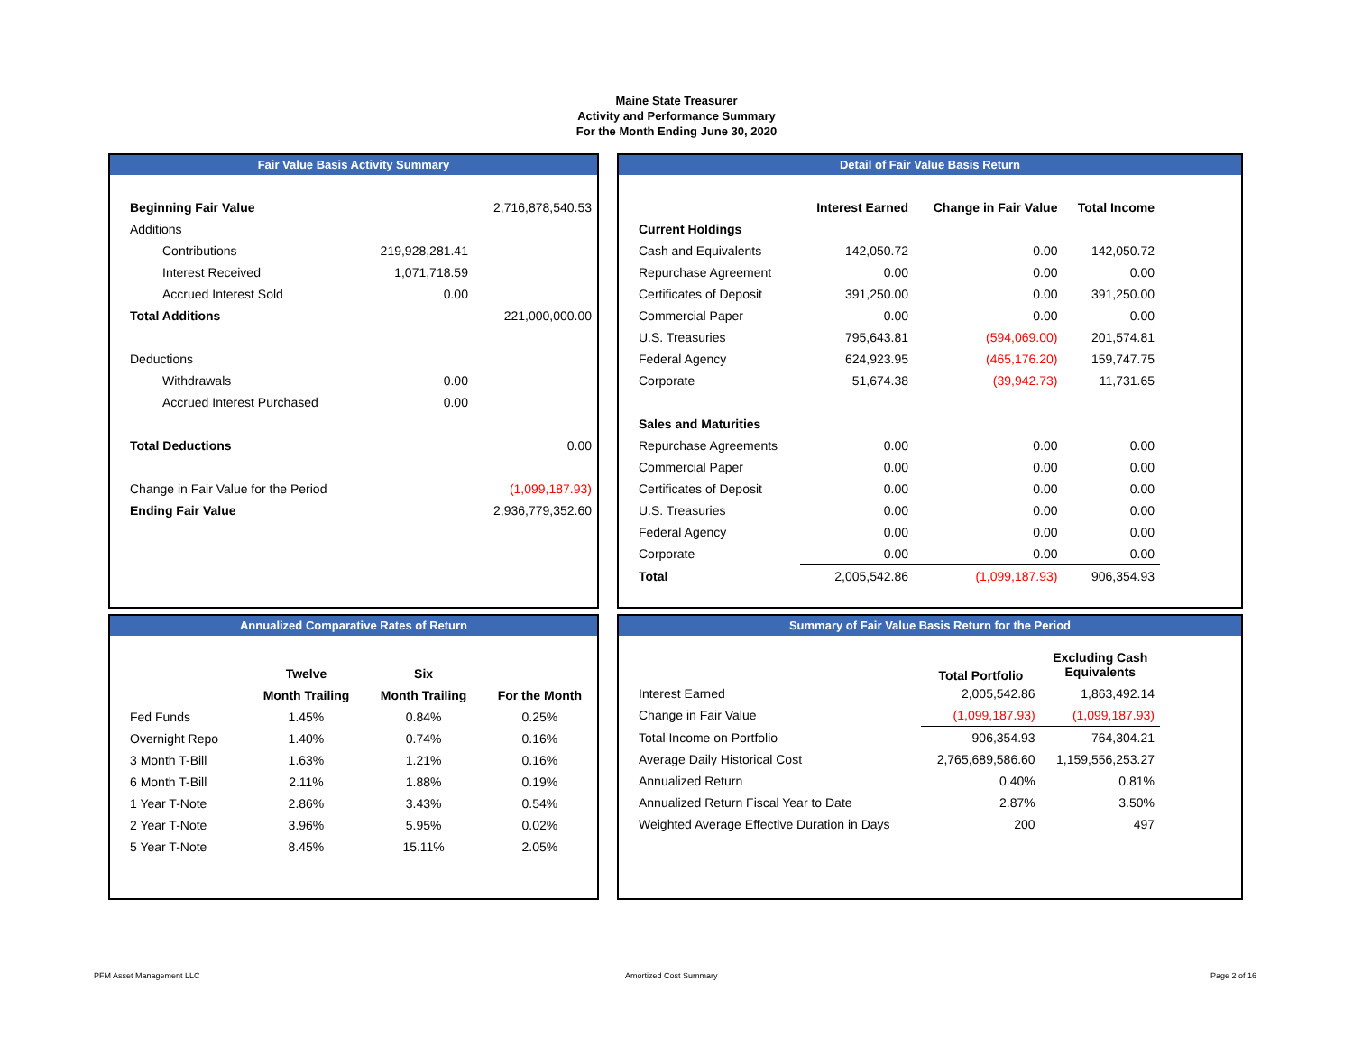Maine State Treasurer
Activity and Performance Summary
For the Month Ending June 30, 2020
Fair Value Basis Activity Summary
| Beginning Fair Value | | 2,716,878,540.53 |
| Additions | | |
| Contributions | 219,928,281.41 | |
| Interest Received | 1,071,718.59 | |
| Accrued Interest Sold | 0.00 | |
| Total Additions | | 221,000,000.00 |
| Deductions | | |
| Withdrawals | 0.00 | |
| Accrued Interest Purchased | 0.00 | |
| Total Deductions | | 0.00 |
| Change in Fair Value for the Period | | (1,099,187.93) |
| Ending Fair Value | | 2,936,779,352.60 |
Detail of Fair Value Basis Return
| | Interest Earned | Change in Fair Value | Total Income |
| --- | --- | --- | --- |
| Current Holdings | | | |
| Cash and Equivalents | 142,050.72 | 0.00 | 142,050.72 |
| Repurchase Agreement | 0.00 | 0.00 | 0.00 |
| Certificates of Deposit | 391,250.00 | 0.00 | 391,250.00 |
| Commercial Paper | 0.00 | 0.00 | 0.00 |
| U.S. Treasuries | 795,643.81 | (594,069.00) | 201,574.81 |
| Federal Agency | 624,923.95 | (465,176.20) | 159,747.75 |
| Corporate | 51,674.38 | (39,942.73) | 11,731.65 |
| Sales and Maturities | | | |
| Repurchase Agreements | 0.00 | 0.00 | 0.00 |
| Commercial Paper | 0.00 | 0.00 | 0.00 |
| Certificates of Deposit | 0.00 | 0.00 | 0.00 |
| U.S. Treasuries | 0.00 | 0.00 | 0.00 |
| Federal Agency | 0.00 | 0.00 | 0.00 |
| Corporate | 0.00 | 0.00 | 0.00 |
| Total | 2,005,542.86 | (1,099,187.93) | 906,354.93 |
Annualized Comparative Rates of Return
| | Twelve | Six | |
| --- | --- | --- | --- |
| | Month Trailing | Month Trailing | For the Month |
| Fed Funds | 1.45% | 0.84% | 0.25% |
| Overnight Repo | 1.40% | 0.74% | 0.16% |
| 3 Month T-Bill | 1.63% | 1.21% | 0.16% |
| 6 Month T-Bill | 2.11% | 1.88% | 0.19% |
| 1 Year T-Note | 2.86% | 3.43% | 0.54% |
| 2 Year T-Note | 3.96% | 5.95% | 0.02% |
| 5 Year T-Note | 8.45% | 15.11% | 2.05% |
Summary of Fair Value Basis Return for the Period
| | Total Portfolio | Excluding Cash Equivalents |
| --- | --- | --- |
| Interest Earned | 2,005,542.86 | 1,863,492.14 |
| Change in Fair Value | (1,099,187.93) | (1,099,187.93) |
| Total Income on Portfolio | 906,354.93 | 764,304.21 |
| Average Daily Historical Cost | 2,765,689,586.60 | 1,159,556,253.27 |
| Annualized Return | 0.40% | 0.81% |
| Annualized Return Fiscal Year to Date | 2.87% | 3.50% |
| Weighted Average Effective Duration in Days | 200 | 497 |
PFM Asset Management LLC Amortized Cost Summary Page 2 of 16